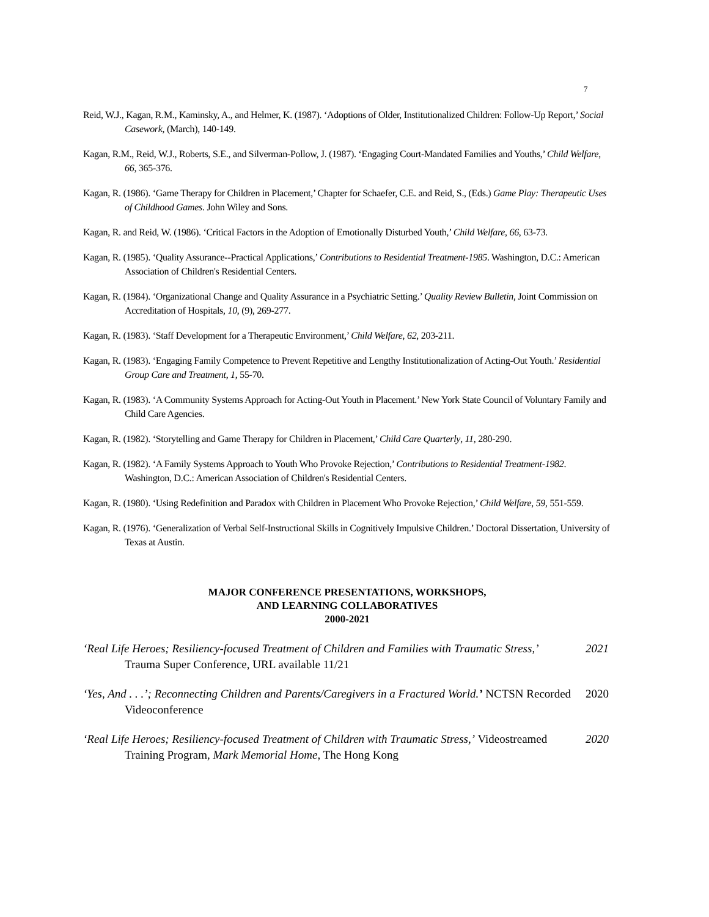7
Reid, W.J., Kagan, R.M., Kaminsky, A., and Helmer, K. (1987). ‘Adoptions of Older, Institutionalized Children: Follow-Up Report,’ Social Casework, (March), 140-149.
Kagan, R.M., Reid, W.J., Roberts, S.E., and Silverman-Pollow, J. (1987). ‘Engaging Court-Mandated Families and Youths,’ Child Welfare, 66, 365-376.
Kagan, R. (1986). ‘Game Therapy for Children in Placement,’ Chapter for Schaefer, C.E. and Reid, S., (Eds.) Game Play: Therapeutic Uses of Childhood Games. John Wiley and Sons.
Kagan, R. and Reid, W. (1986). ‘Critical Factors in the Adoption of Emotionally Disturbed Youth,’ Child Welfare, 66, 63-73.
Kagan, R. (1985). ‘Quality Assurance--Practical Applications,’ Contributions to Residential Treatment-1985. Washington, D.C.: American Association of Children's Residential Centers.
Kagan, R. (1984). ‘Organizational Change and Quality Assurance in a Psychiatric Setting.’ Quality Review Bulletin, Joint Commission on Accreditation of Hospitals, 10, (9), 269-277.
Kagan, R. (1983). ‘Staff Development for a Therapeutic Environment,’ Child Welfare, 62, 203-211.
Kagan, R. (1983). ‘Engaging Family Competence to Prevent Repetitive and Lengthy Institutionalization of Acting-Out Youth.’ Residential Group Care and Treatment, 1, 55-70.
Kagan, R. (1983). ‘A Community Systems Approach for Acting-Out Youth in Placement.’ New York State Council of Voluntary Family and Child Care Agencies.
Kagan, R. (1982). ‘Storytelling and Game Therapy for Children in Placement,’ Child Care Quarterly, 11, 280-290.
Kagan, R. (1982). ‘A Family Systems Approach to Youth Who Provoke Rejection,’ Contributions to Residential Treatment-1982. Washington, D.C.: American Association of Children's Residential Centers.
Kagan, R. (1980). ‘Using Redefinition and Paradox with Children in Placement Who Provoke Rejection,’ Child Welfare, 59, 551-559.
Kagan, R. (1976). ‘Generalization of Verbal Self-Instructional Skills in Cognitively Impulsive Children.’ Doctoral Dissertation, University of Texas at Austin.
MAJOR CONFERENCE PRESENTATIONS, WORKSHOPS,
AND LEARNING COLLABORATIVES
2000-2021
‘Real Life Heroes; Resiliency-focused Treatment of Children and Families with Traumatic Stress,’ Trauma Super Conference, URL available 11/21
2021
‘Yes, And . . .’; Reconnecting Children and Parents/Caregivers in a Fractured World.’ NCTSN Recorded Videoconference
2020
‘Real Life Heroes; Resiliency-focused Treatment of Children with Traumatic Stress,’ Videostreamed Training Program, Mark Memorial Home, The Hong Kong
2020